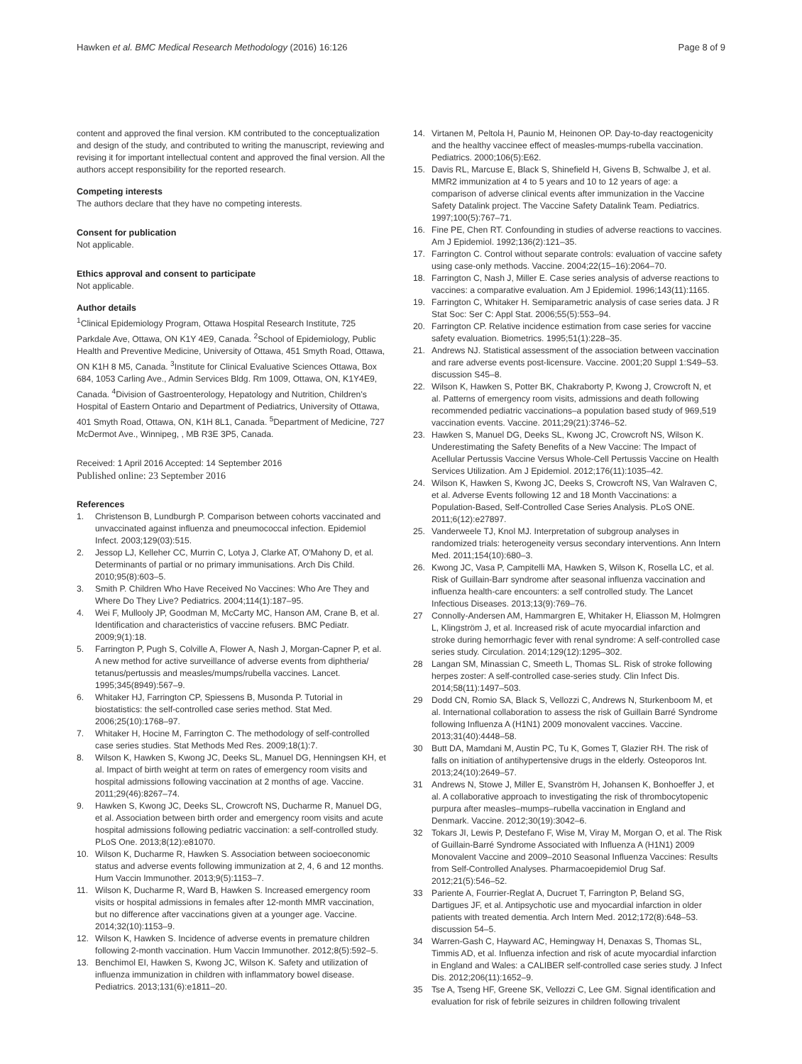Hawken et al. BMC Medical Research Methodology (2016) 16:126
Page 8 of 9
content and approved the final version. KM contributed to the conceptualization and design of the study, and contributed to writing the manuscript, reviewing and revising it for important intellectual content and approved the final version. All the authors accept responsibility for the reported research.
Competing interests
The authors declare that they have no competing interests.
Consent for publication
Not applicable.
Ethics approval and consent to participate
Not applicable.
Author details
<sup>1</sup> Clinical Epidemiology Program, Ottawa Hospital Research Institute, 725 Parkdale Ave, Ottawa, ON K1Y 4E9, Canada. <sup>2</sup>School of Epidemiology, Public Health and Preventive Medicine, University of Ottawa, 451 Smyth Road, Ottawa, ON K1H 8 M5, Canada. <sup>3</sup>Institute for Clinical Evaluative Sciences Ottawa, Box 684, 1053 Carling Ave., Admin Services Bldg. Rm 1009, Ottawa, ON, K1Y4E9, Canada. <sup>4</sup>Division of Gastroenterology, Hepatology and Nutrition, Children's Hospital of Eastern Ontario and Department of Pediatrics, University of Ottawa, 401 Smyth Road, Ottawa, ON, K1H 8L1, Canada. <sup>5</sup>Department of Medicine, 727 McDermot Ave., Winnipeg, , MB R3E 3P5, Canada.
Received: 1 April 2016 Accepted: 14 September 2016
Published online: 23 September 2016
References
1. Christenson B, Lundburgh P. Comparison between cohorts vaccinated and unvaccinated against influenza and pneumococcal infection. Epidemiol Infect. 2003;129(03):515.
2. Jessop LJ, Kelleher CC, Murrin C, Lotya J, Clarke AT, O'Mahony D, et al. Determinants of partial or no primary immunisations. Arch Dis Child. 2010;95(8):603–5.
3. Smith P. Children Who Have Received No Vaccines: Who Are They and Where Do They Live? Pediatrics. 2004;114(1):187–95.
4. Wei F, Mullooly JP, Goodman M, McCarty MC, Hanson AM, Crane B, et al. Identification and characteristics of vaccine refusers. BMC Pediatr. 2009;9(1):18.
5. Farrington P, Pugh S, Colville A, Flower A, Nash J, Morgan-Capner P, et al. A new method for active surveillance of adverse events from diphtheria/ tetanus/pertussis and measles/mumps/rubella vaccines. Lancet. 1995;345(8949):567–9.
6. Whitaker HJ, Farrington CP, Spiessens B, Musonda P. Tutorial in biostatistics: the self-controlled case series method. Stat Med. 2006;25(10):1768–97.
7. Whitaker H, Hocine M, Farrington C. The methodology of self-controlled case series studies. Stat Methods Med Res. 2009;18(1):7.
8. Wilson K, Hawken S, Kwong JC, Deeks SL, Manuel DG, Henningsen KH, et al. Impact of birth weight at term on rates of emergency room visits and hospital admissions following vaccination at 2 months of age. Vaccine. 2011;29(46):8267–74.
9. Hawken S, Kwong JC, Deeks SL, Crowcroft NS, Ducharme R, Manuel DG, et al. Association between birth order and emergency room visits and acute hospital admissions following pediatric vaccination: a self-controlled study. PLoS One. 2013;8(12):e81070.
10. Wilson K, Ducharme R, Hawken S. Association between socioeconomic status and adverse events following immunization at 2, 4, 6 and 12 months. Hum Vaccin Immunother. 2013;9(5):1153–7.
11. Wilson K, Ducharme R, Ward B, Hawken S. Increased emergency room visits or hospital admissions in females after 12-month MMR vaccination, but no difference after vaccinations given at a younger age. Vaccine. 2014;32(10):1153–9.
12. Wilson K, Hawken S. Incidence of adverse events in premature children following 2-month vaccination. Hum Vaccin Immunother. 2012;8(5):592–5.
13. Benchimol EI, Hawken S, Kwong JC, Wilson K. Safety and utilization of influenza immunization in children with inflammatory bowel disease. Pediatrics. 2013;131(6):e1811–20.
14. Virtanen M, Peltola H, Paunio M, Heinonen OP. Day-to-day reactogenicity and the healthy vaccinee effect of measles-mumps-rubella vaccination. Pediatrics. 2000;106(5):E62.
15. Davis RL, Marcuse E, Black S, Shinefield H, Givens B, Schwalbe J, et al. MMR2 immunization at 4 to 5 years and 10 to 12 years of age: a comparison of adverse clinical events after immunization in the Vaccine Safety Datalink project. The Vaccine Safety Datalink Team. Pediatrics. 1997;100(5):767–71.
16. Fine PE, Chen RT. Confounding in studies of adverse reactions to vaccines. Am J Epidemiol. 1992;136(2):121–35.
17. Farrington C. Control without separate controls: evaluation of vaccine safety using case-only methods. Vaccine. 2004;22(15–16):2064–70.
18. Farrington C, Nash J, Miller E. Case series analysis of adverse reactions to vaccines: a comparative evaluation. Am J Epidemiol. 1996;143(11):1165.
19. Farrington C, Whitaker H. Semiparametric analysis of case series data. J R Stat Soc: Ser C: Appl Stat. 2006;55(5):553–94.
20. Farrington CP. Relative incidence estimation from case series for vaccine safety evaluation. Biometrics. 1995;51(1):228–35.
21. Andrews NJ. Statistical assessment of the association between vaccination and rare adverse events post-licensure. Vaccine. 2001;20 Suppl 1:S49–53. discussion S45–8.
22. Wilson K, Hawken S, Potter BK, Chakraborty P, Kwong J, Crowcroft N, et al. Patterns of emergency room visits, admissions and death following recommended pediatric vaccinations–a population based study of 969,519 vaccination events. Vaccine. 2011;29(21):3746–52.
23. Hawken S, Manuel DG, Deeks SL, Kwong JC, Crowcroft NS, Wilson K. Underestimating the Safety Benefits of a New Vaccine: The Impact of Acellular Pertussis Vaccine Versus Whole-Cell Pertussis Vaccine on Health Services Utilization. Am J Epidemiol. 2012;176(11):1035–42.
24. Wilson K, Hawken S, Kwong JC, Deeks S, Crowcroft NS, Van Walraven C, et al. Adverse Events following 12 and 18 Month Vaccinations: a Population-Based, Self-Controlled Case Series Analysis. PLoS ONE. 2011;6(12):e27897.
25. Vanderweele TJ, Knol MJ. Interpretation of subgroup analyses in randomized trials: heterogeneity versus secondary interventions. Ann Intern Med. 2011;154(10):680–3.
26. Kwong JC, Vasa P, Campitelli MA, Hawken S, Wilson K, Rosella LC, et al. Risk of Guillain-Barr syndrome after seasonal influenza vaccination and influenza health-care encounters: a self controlled study. The Lancet Infectious Diseases. 2013;13(9):769–76.
27 Connolly-Andersen AM, Hammargren E, Whitaker H, Eliasson M, Holmgren L, Klingström J, et al. Increased risk of acute myocardial infarction and stroke during hemorrhagic fever with renal syndrome: A self-controlled case series study. Circulation. 2014;129(12):1295–302.
28 Langan SM, Minassian C, Smeeth L, Thomas SL. Risk of stroke following herpes zoster: A self-controlled case-series study. Clin Infect Dis. 2014;58(11):1497–503.
29 Dodd CN, Romio SA, Black S, Vellozzi C, Andrews N, Sturkenboom M, et al. International collaboration to assess the risk of Guillain Barré Syndrome following Influenza A (H1N1) 2009 monovalent vaccines. Vaccine. 2013;31(40):4448–58.
30 Butt DA, Mamdani M, Austin PC, Tu K, Gomes T, Glazier RH. The risk of falls on initiation of antihypertensive drugs in the elderly. Osteoporos Int. 2013;24(10):2649–57.
31 Andrews N, Stowe J, Miller E, Svanström H, Johansen K, Bonhoeffer J, et al. A collaborative approach to investigating the risk of thrombocytopenic purpura after measles–mumps–rubella vaccination in England and Denmark. Vaccine. 2012;30(19):3042–6.
32 Tokars JI, Lewis P, Destefano F, Wise M, Viray M, Morgan O, et al. The Risk of Guillain-Barré Syndrome Associated with Influenza A (H1N1) 2009 Monovalent Vaccine and 2009–2010 Seasonal Influenza Vaccines: Results from Self-Controlled Analyses. Pharmacoepidemiol Drug Saf. 2012;21(5):546–52.
33 Pariente A, Fourrier-Reglat A, Ducruet T, Farrington P, Beland SG, Dartigues JF, et al. Antipsychotic use and myocardial infarction in older patients with treated dementia. Arch Intern Med. 2012;172(8):648–53. discussion 54–5.
34 Warren-Gash C, Hayward AC, Hemingway H, Denaxas S, Thomas SL, Timmis AD, et al. Influenza infection and risk of acute myocardial infarction in England and Wales: a CALIBER self-controlled case series study. J Infect Dis. 2012;206(11):1652–9.
35 Tse A, Tseng HF, Greene SK, Vellozzi C, Lee GM. Signal identification and evaluation for risk of febrile seizures in children following trivalent